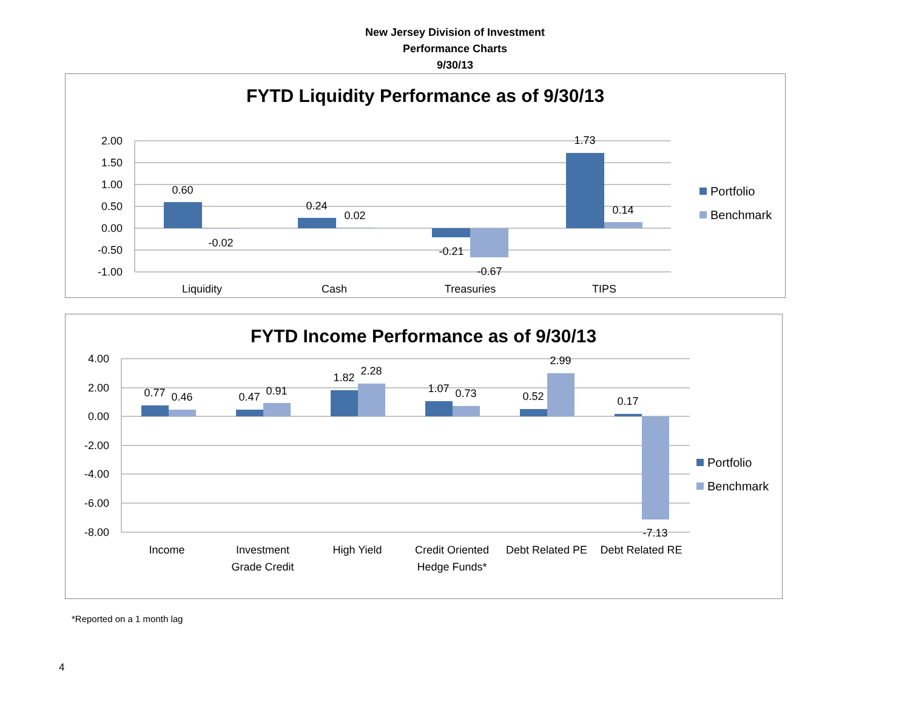New Jersey Division of Investment
Performance Charts
9/30/13
FYTD Liquidity Performance as of 9/30/13
2.00
1.50
1.00
0.50
0.00
-0.50
-1.00
0.60
-0.02
0.24
0.02
-0.21
-0.67
1.73
0.14
Liquidity
Cash
Treasuries
TIPS
Portfolio
Benchmark
FYTD Income Performance as of 9/30/13
4.00
2.00
0.00
-2.00
-4.00
-6.00
-8.00
0.77
0.46
0.47
0.91
1.82
2.28
1.07
0.73
0.52
2.99
0.17
-7.13
Income
Investment
Grade Credit
High Yield
Credit Oriented
Hedge Funds*
Debt Related PE
Debt Related RE
Portfolio
Benchmark
*Reported on a 1 month lag
4